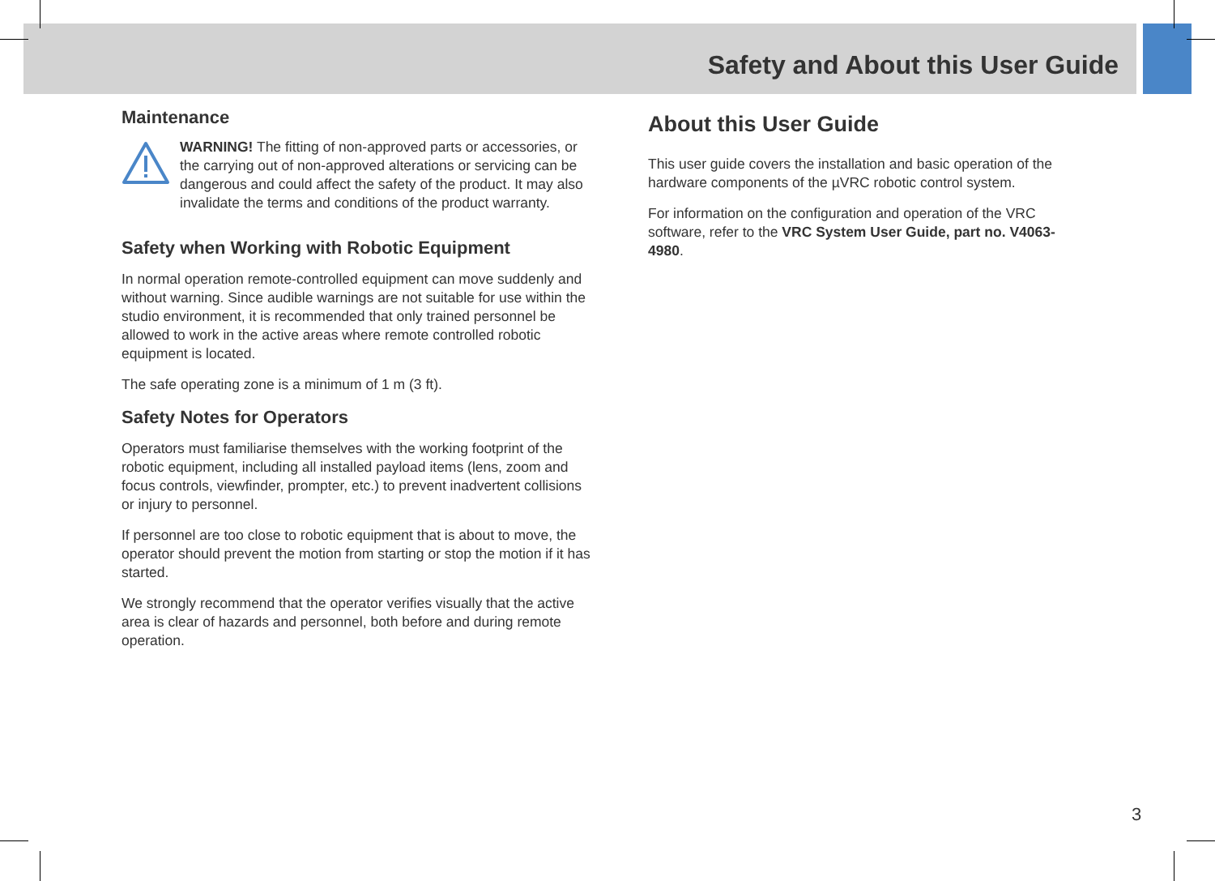Safety and About this User Guide
Maintenance
WARNING! The fitting of non-approved parts or accessories, or the carrying out of non-approved alterations or servicing can be dangerous and could affect the safety of the product. It may also invalidate the terms and conditions of the product warranty.
Safety when Working with Robotic Equipment
In normal operation remote-controlled equipment can move suddenly and without warning. Since audible warnings are not suitable for use within the studio environment, it is recommended that only trained personnel be allowed to work in the active areas where remote controlled robotic equipment is located.
The safe operating zone is a minimum of 1 m (3 ft).
Safety Notes for Operators
Operators must familiarise themselves with the working footprint of the robotic equipment, including all installed payload items (lens, zoom and focus controls, viewfinder, prompter, etc.) to prevent inadvertent collisions or injury to personnel.
If personnel are too close to robotic equipment that is about to move, the operator should prevent the motion from starting or stop the motion if it has started.
We strongly recommend that the operator verifies visually that the active area is clear of hazards and personnel, both before and during remote operation.
About this User Guide
This user guide covers the installation and basic operation of the hardware components of the µVRC robotic control system.
For information on the configuration and operation of the VRC software, refer to the VRC System User Guide, part no. V4063-4980.
3